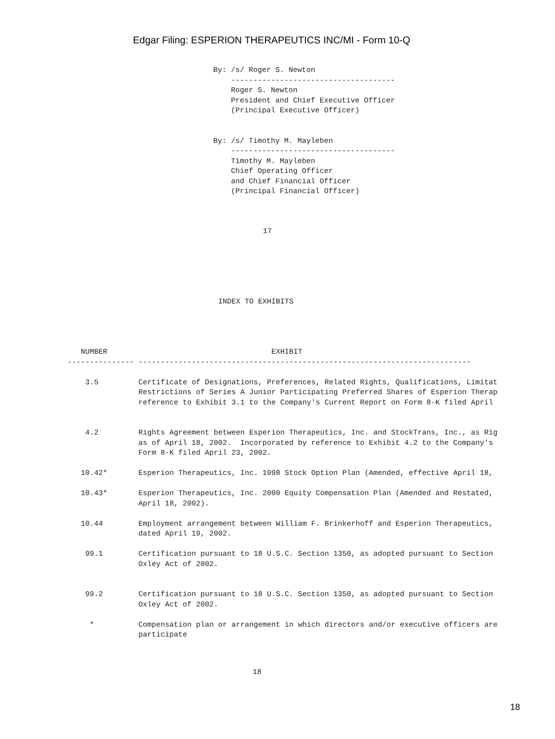Edgar Filing: ESPERION THERAPEUTICS INC/MI - Form 10-Q
By: /s/ Roger S. Newton
    -------------------------------------
    Roger S. Newton
    President and Chief Executive Officer
    (Principal Executive Officer)


By: /s/ Timothy M. Mayleben
    -------------------------------------
    Timothy M. Mayleben
    Chief Operating Officer
    and Chief Financial Officer
    (Principal Financial Officer)
17
INDEX TO EXHIBITS
   NUMBER                                     EXHIBIT
--------------- ---------------------------------------------------------------------------

    3.5         Certificate of Designations, Preferences, Related Rights, Qualifications, Limitat
                Restrictions of Series A Junior Participating Preferred Shares of Esperion Therap
                reference to Exhibit 3.1 to the Company's Current Report on Form 8-K filed April


    4.2         Rights Agreement between Esperion Therapeutics, Inc. and StockTrans, Inc., as Rig
                as of April 18, 2002.  Incorporated by reference to Exhibit 4.2 to the Company's
                Form 8-K filed April 23, 2002.

   10.42*       Esperion Therapeutics, Inc. 1998 Stock Option Plan (Amended, effective April 18,

   10.43*       Esperion Therapeutics, Inc. 2000 Equity Compensation Plan (Amended and Restated,
                April 18, 2002).

   10.44        Employment arrangement between William F. Brinkerhoff and Esperion Therapeutics,
                dated April 19, 2002.

    99.1        Certification pursuant to 18 U.S.C. Section 1350, as adopted pursuant to Section
                Oxley Act of 2002.


    99.2        Certification pursuant to 18 U.S.C. Section 1350, as adopted pursuant to Section
                Oxley Act of 2002.

     *          Compensation plan or arrangement in which directors and/or executive officers are
                participate
18
18